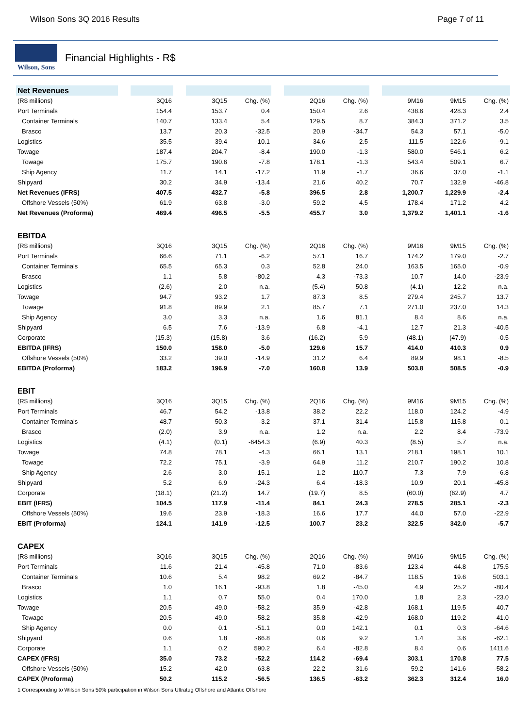Wilson Sons 3Q 2016 Results Page 7 of 11
Wilson, Sons
Financial Highlights - R$
| Net Revenues | | | | | | | | | | | | |
| (R$ millions) | | 3Q16 | | 3Q15 | Chg. (%) | | 2Q16 | Chg. (%) | | 9M16 | 9M15 | Chg. (%) |
| Port Terminals | | 154.4 | | 153.7 | 0.4 | | 150.4 | 2.6 | | 438.6 | 428.3 | 2.4 |
| Container Terminals | | 140.7 | | 133.4 | 5.4 | | 129.5 | 8.7 | | 384.3 | 371.2 | 3.5 |
| Brasco | | 13.7 | | 20.3 | -32.5 | | 20.9 | -34.7 | | 54.3 | 57.1 | -5.0 |
| Logistics | | 35.5 | | 39.4 | -10.1 | | 34.6 | 2.5 | | 111.5 | 122.6 | -9.1 |
| Towage | | 187.4 | | 204.7 | -8.4 | | 190.0 | -1.3 | | 580.0 | 546.1 | 6.2 |
| Towage | | 175.7 | | 190.6 | -7.8 | | 178.1 | -1.3 | | 543.4 | 509.1 | 6.7 |
| Ship Agency | | 11.7 | | 14.1 | -17.2 | | 11.9 | -1.7 | | 36.6 | 37.0 | -1.1 |
| Shipyard | | 30.2 | | 34.9 | -13.4 | | 21.6 | 40.2 | | 70.7 | 132.9 | -46.8 |
| Net Revenues (IFRS) | | 407.5 | | 432.7 | -5.8 | | 396.5 | 2.8 | | 1,200.7 | 1,229.9 | -2.4 |
| Offshore Vessels (50%) | | 61.9 | | 63.8 | -3.0 | | 59.2 | 4.5 | | 178.4 | 171.2 | 4.2 |
| Net Revenues (Proforma) | | 469.4 | | 496.5 | -5.5 | | 455.7 | 3.0 | | 1,379.2 | 1,401.1 | -1.6 |
| EBITDA | | | | | | | | | | | | |
| (R$ millions) | | 3Q16 | | 3Q15 | Chg. (%) | | 2Q16 | Chg. (%) | | 9M16 | 9M15 | Chg. (%) |
| Port Terminals | | 66.6 | | 71.1 | -6.2 | | 57.1 | 16.7 | | 174.2 | 179.0 | -2.7 |
| Container Terminals | | 65.5 | | 65.3 | 0.3 | | 52.8 | 24.0 | | 163.5 | 165.0 | -0.9 |
| Brasco | | 1.1 | | 5.8 | -80.2 | | 4.3 | -73.3 | | 10.7 | 14.0 | -23.9 |
| Logistics | | (2.6) | | 2.0 | n.a. | | (5.4) | 50.8 | | (4.1) | 12.2 | n.a. |
| Towage | | 94.7 | | 93.2 | 1.7 | | 87.3 | 8.5 | | 279.4 | 245.7 | 13.7 |
| Towage | | 91.8 | | 89.9 | 2.1 | | 85.7 | 7.1 | | 271.0 | 237.0 | 14.3 |
| Ship Agency | | 3.0 | | 3.3 | n.a. | | 1.6 | 81.1 | | 8.4 | 8.6 | n.a. |
| Shipyard | | 6.5 | | 7.6 | -13.9 | | 6.8 | -4.1 | | 12.7 | 21.3 | -40.5 |
| Corporate | | (15.3) | | (15.8) | 3.6 | | (16.2) | 5.9 | | (48.1) | (47.9) | -0.5 |
| EBITDA (IFRS) | | 150.0 | | 158.0 | -5.0 | | 129.6 | 15.7 | | 414.0 | 410.3 | 0.9 |
| Offshore Vessels (50%) | | 33.2 | | 39.0 | -14.9 | | 31.2 | 6.4 | | 89.9 | 98.1 | -8.5 |
| EBITDA (Proforma) | | 183.2 | | 196.9 | -7.0 | | 160.8 | 13.9 | | 503.8 | 508.5 | -0.9 |
| EBIT | | | | | | | | | | | | |
| (R$ millions) | | 3Q16 | | 3Q15 | Chg. (%) | | 2Q16 | Chg. (%) | | 9M16 | 9M15 | Chg. (%) |
| Port Terminals | | 46.7 | | 54.2 | -13.8 | | 38.2 | 22.2 | | 118.0 | 124.2 | -4.9 |
| Container Terminals | | 48.7 | | 50.3 | -3.2 | | 37.1 | 31.4 | | 115.8 | 115.8 | 0.1 |
| Brasco | | (2.0) | | 3.9 | n.a. | | 1.2 | n.a. | | 2.2 | 8.4 | -73.9 |
| Logistics | | (4.1) | | (0.1) | -6454.3 | | (6.9) | 40.3 | | (8.5) | 5.7 | n.a. |
| Towage | | 74.8 | | 78.1 | -4.3 | | 66.1 | 13.1 | | 218.1 | 198.1 | 10.1 |
| Towage | | 72.2 | | 75.1 | -3.9 | | 64.9 | 11.2 | | 210.7 | 190.2 | 10.8 |
| Ship Agency | | 2.6 | | 3.0 | -15.1 | | 1.2 | 110.7 | | 7.3 | 7.9 | -6.8 |
| Shipyard | | 5.2 | | 6.9 | -24.3 | | 6.4 | -18.3 | | 10.9 | 20.1 | -45.8 |
| Corporate | | (18.1) | | (21.2) | 14.7 | | (19.7) | 8.5 | | (60.0) | (62.9) | 4.7 |
| EBIT (IFRS) | | 104.5 | | 117.9 | -11.4 | | 84.1 | 24.3 | | 278.5 | 285.1 | -2.3 |
| Offshore Vessels (50%) | | 19.6 | | 23.9 | -18.3 | | 16.6 | 17.7 | | 44.0 | 57.0 | -22.9 |
| EBIT (Proforma) | | 124.1 | | 141.9 | -12.5 | | 100.7 | 23.2 | | 322.5 | 342.0 | -5.7 |
| CAPEX | | | | | | | | | | | | |
| (R$ millions) | | 3Q16 | | 3Q15 | Chg. (%) | | 2Q16 | Chg. (%) | | 9M16 | 9M15 | Chg. (%) |
| Port Terminals | | 11.6 | | 21.4 | -45.8 | | 71.0 | -83.6 | | 123.4 | 44.8 | 175.5 |
| Container Terminals | | 10.6 | | 5.4 | 98.2 | | 69.2 | -84.7 | | 118.5 | 19.6 | 503.1 |
| Brasco | | 1.0 | | 16.1 | -93.8 | | 1.8 | -45.0 | | 4.9 | 25.2 | -80.4 |
| Logistics | | 1.1 | | 0.7 | 55.0 | | 0.4 | 170.0 | | 1.8 | 2.3 | -23.0 |
| Towage | | 20.5 | | 49.0 | -58.2 | | 35.9 | -42.8 | | 168.1 | 119.5 | 40.7 |
| Towage | | 20.5 | | 49.0 | -58.2 | | 35.8 | -42.9 | | 168.0 | 119.2 | 41.0 |
| Ship Agency | | 0.0 | | 0.1 | -51.1 | | 0.0 | 142.1 | | 0.1 | 0.3 | -64.6 |
| Shipyard | | 0.6 | | 1.8 | -66.8 | | 0.6 | 9.2 | | 1.4 | 3.6 | -62.1 |
| Corporate | | 1.1 | | 0.2 | 590.2 | | 6.4 | -82.8 | | 8.4 | 0.6 | 1411.6 |
| CAPEX (IFRS) | | 35.0 | | 73.2 | -52.2 | | 114.2 | -69.4 | | 303.1 | 170.8 | 77.5 |
| Offshore Vessels (50%) | | 15.2 | | 42.0 | -63.8 | | 22.2 | -31.6 | | 59.2 | 141.6 | -58.2 |
| CAPEX (Proforma) | | 50.2 | | 115.2 | -56.5 | | 136.5 | -63.2 | | 362.3 | 312.4 | 16.0 |
1 Corresponding to Wilson Sons 50% participation in Wilson Sons Ultratug Offshore and Atlantic Offshore